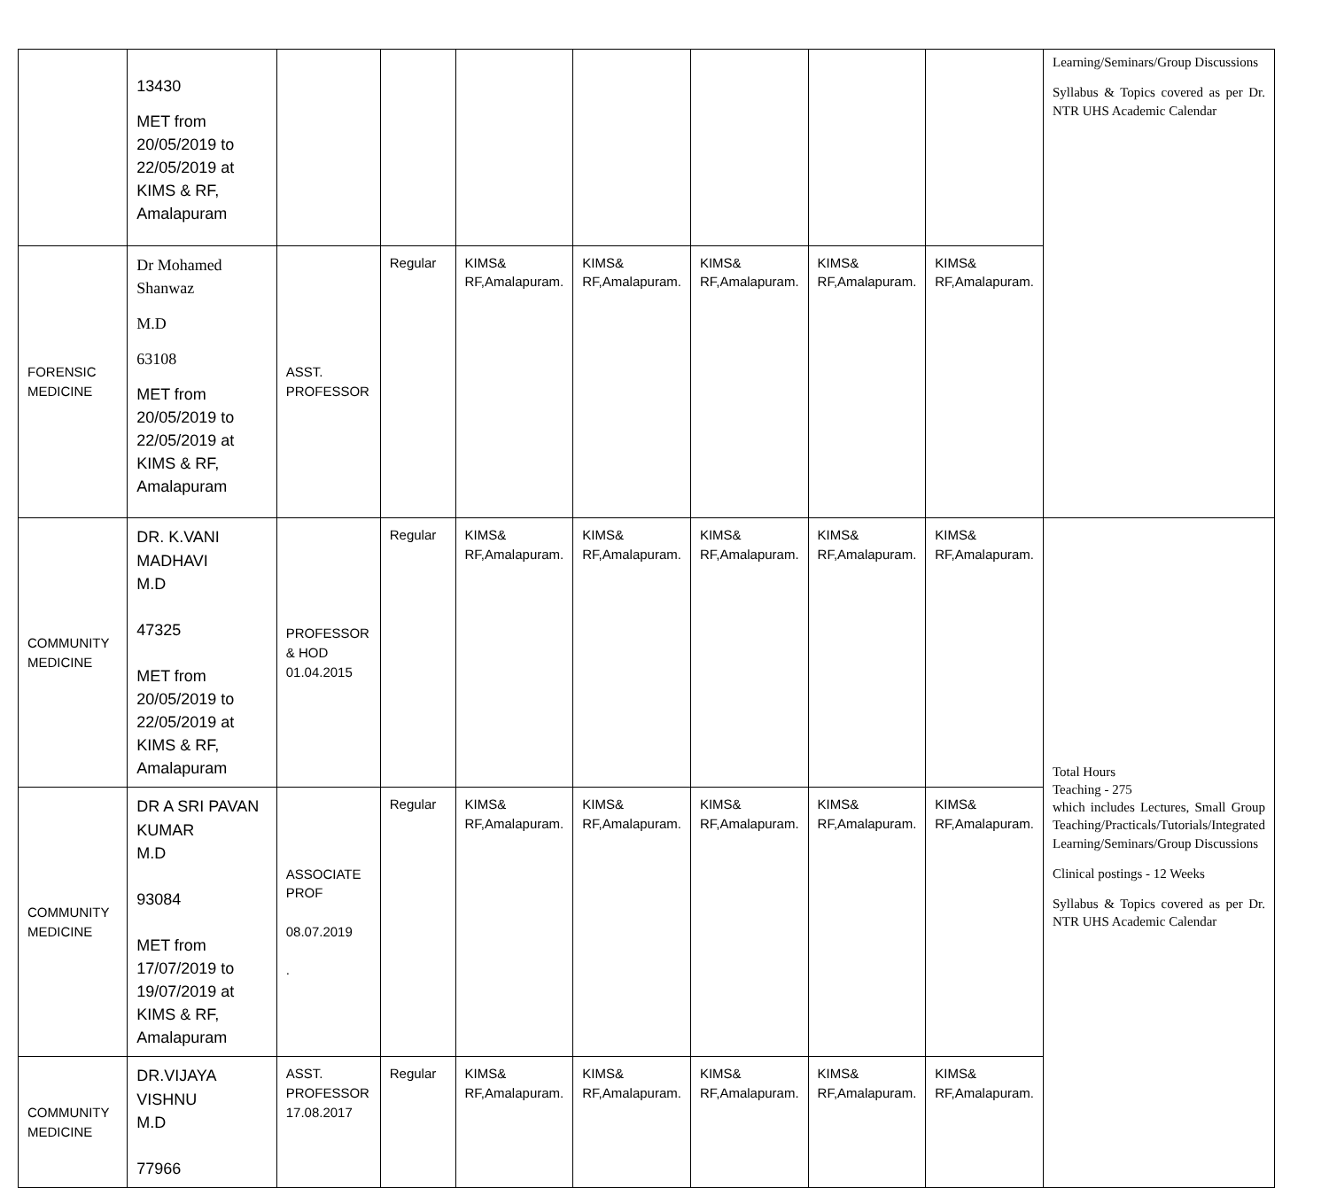| | 13430 MET from 20/05/2019 to 22/05/2019 at KIMS & RF, Amalapuram | | | | | | | | Learning/Seminars/Group Discussions Syllabus & Topics covered as per Dr. NTR UHS Academic Calendar |
| FORENSIC MEDICINE | Dr Mohamed Shanwaz M.D 63108 MET from 20/05/2019 to 22/05/2019 at KIMS & RF, Amalapuram | ASST. PROFESSOR | Regular | KIMS& RF,Amalapuram. | KIMS& RF,Amalapuram. | KIMS& RF,Amalapuram. | KIMS& RF,Amalapuram. | KIMS& RF,Amalapuram. | |
| COMMUNITY MEDICINE | DR. K.VANI MADHAVI M.D 47325 MET from 20/05/2019 to 22/05/2019 at KIMS & RF, Amalapuram | PROFESSOR & HOD 01.04.2015 | Regular | KIMS& RF,Amalapuram. | KIMS& RF,Amalapuram. | KIMS& RF,Amalapuram. | KIMS& RF,Amalapuram. | KIMS& RF,Amalapuram. | Total Hours Teaching - 275 which includes Lectures, Small Group Teaching/Practicals/Tutorials/Integrated Learning/Seminars/Group Discussions Clinical postings - 12 Weeks Syllabus & Topics covered as per Dr. NTR UHS Academic Calendar |
| COMMUNITY MEDICINE | DR A SRI PAVAN KUMAR M.D 93084 MET from 17/07/2019 to 19/07/2019 at KIMS & RF, Amalapuram | ASSOCIATE PROF 08.07.2019 . | Regular | KIMS& RF,Amalapuram. | KIMS& RF,Amalapuram. | KIMS& RF,Amalapuram. | KIMS& RF,Amalapuram. | KIMS& RF,Amalapuram. | |
| COMMUNITY MEDICINE | DR.VIJAYA VISHNU M.D 77966 | ASST. PROFESSOR 17.08.2017 | Regular | KIMS& RF,Amalapuram. | KIMS& RF,Amalapuram. | KIMS& RF,Amalapuram. | KIMS& RF,Amalapuram. | KIMS& RF,Amalapuram. | |